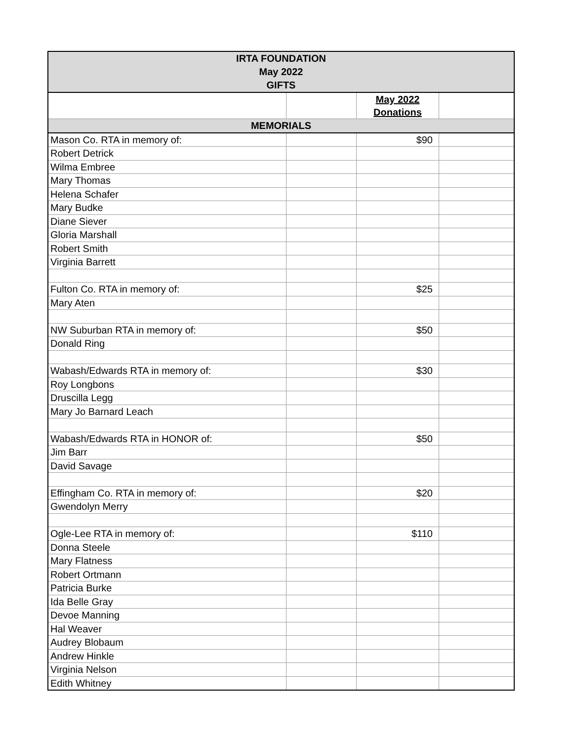| IRTA FOUNDATION May 2022 GIFTS | | | |
| --- | --- | --- | --- |
| | | May 2022 Donations | |
| MEMORIALS | | | |
| Mason Co. RTA in memory of: | | $90 | |
| Robert Detrick | | | |
| Wilma Embree | | | |
| Mary Thomas | | | |
| Helena Schafer | | | |
| Mary Budke | | | |
| Diane Siever | | | |
| Gloria Marshall | | | |
| Robert Smith | | | |
| Virginia Barrett | | | |
| Fulton Co. RTA in memory of: | | $25 | |
| Mary Aten | | | |
| NW Suburban RTA in memory of: | | $50 | |
| Donald Ring | | | |
| Wabash/Edwards RTA in memory of: | | $30 | |
| Roy Longbons | | | |
| Druscilla Legg | | | |
| Mary Jo Barnard Leach | | | |
| Wabash/Edwards RTA in HONOR of: | | $50 | |
| Jim Barr | | | |
| David Savage | | | |
| Effingham Co. RTA in memory of: | | $20 | |
| Gwendolyn Merry | | | |
| Ogle-Lee RTA in memory of: | | $110 | |
| Donna Steele | | | |
| Mary Flatness | | | |
| Robert Ortmann | | | |
| Patricia Burke | | | |
| Ida Belle Gray | | | |
| Devoe Manning | | | |
| Hal Weaver | | | |
| Audrey Blobaum | | | |
| Andrew Hinkle | | | |
| Virginia Nelson | | | |
| Edith Whitney | | | |